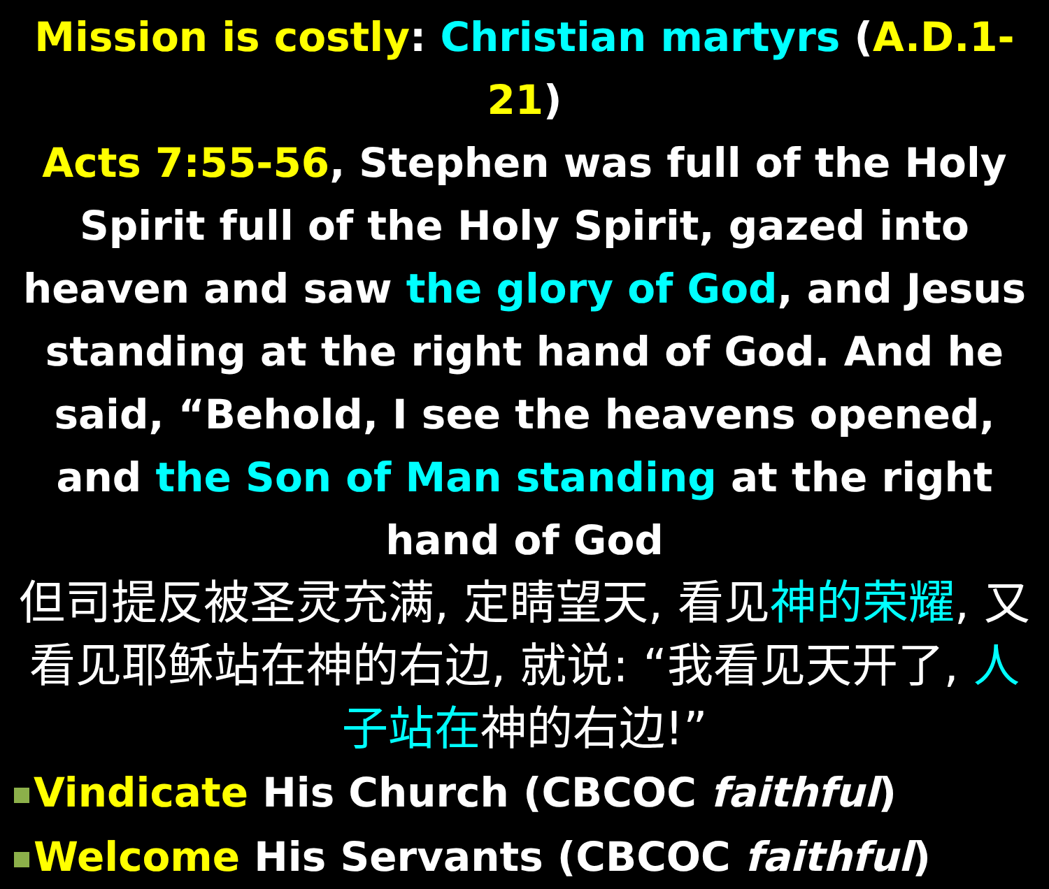Mission is costly: Christian martyrs (A.D.1-21)
Acts 7:55-56, Stephen was full of the Holy Spirit full of the Holy Spirit, gazed into heaven and saw the glory of God, and Jesus standing at the right hand of God. And he said, “Behold, I see the heavens opened, and the Son of Man standing at the right hand of God
但司提反被圣灵充满, 定睛望天, 看见神的荣耀, 又看见耶稣站在神的右边, 就说: “我看见天开了, 人子站在神的右边!”
Vindicate His Church (CBCOC faithful)
Welcome His Servants (CBCOC faithful)